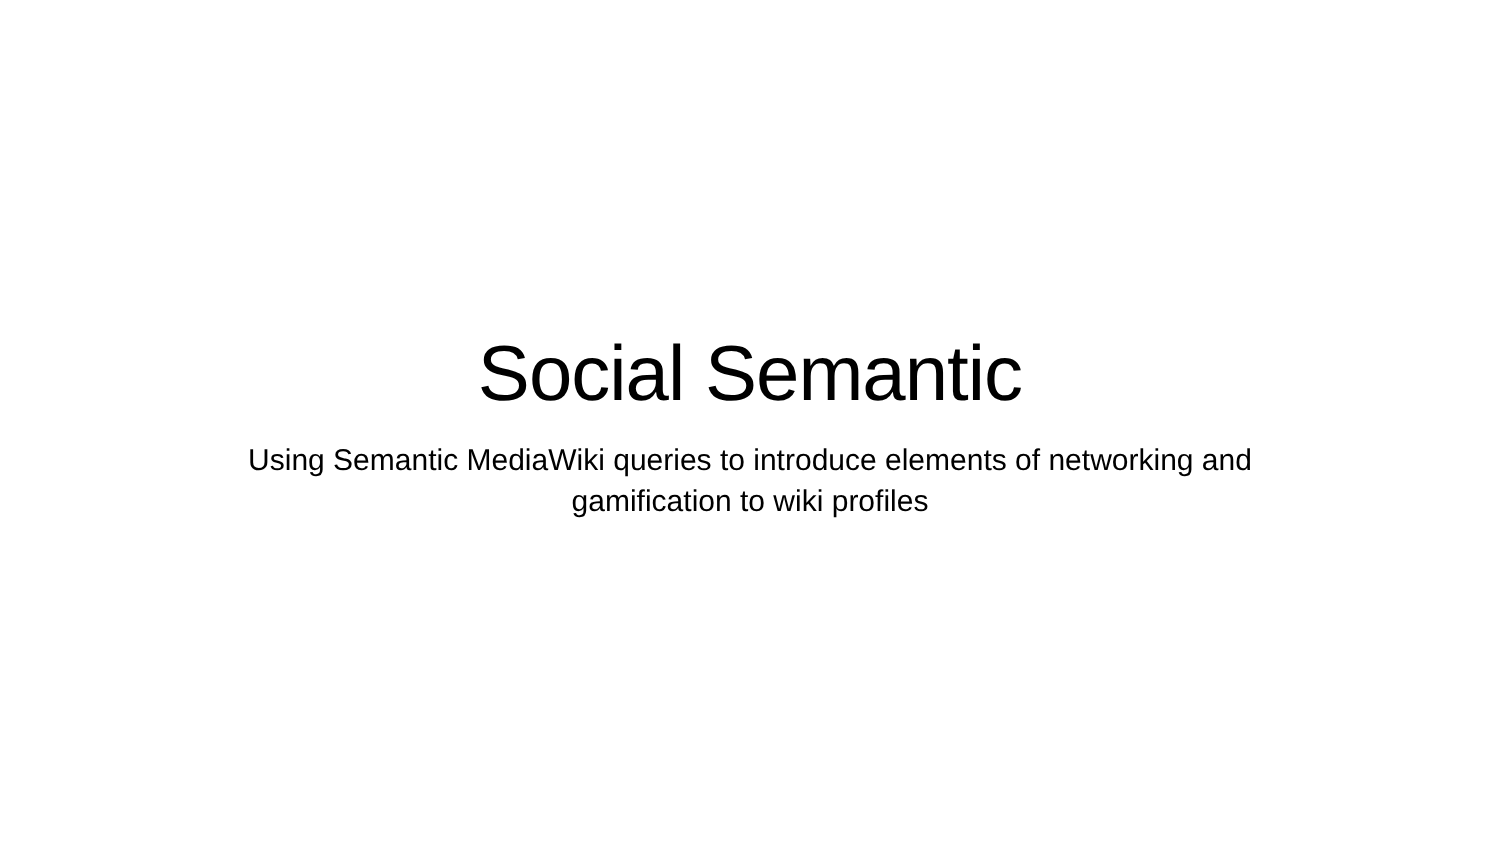Social Semantic
Using Semantic MediaWiki queries to introduce elements of networking and gamification to wiki profiles